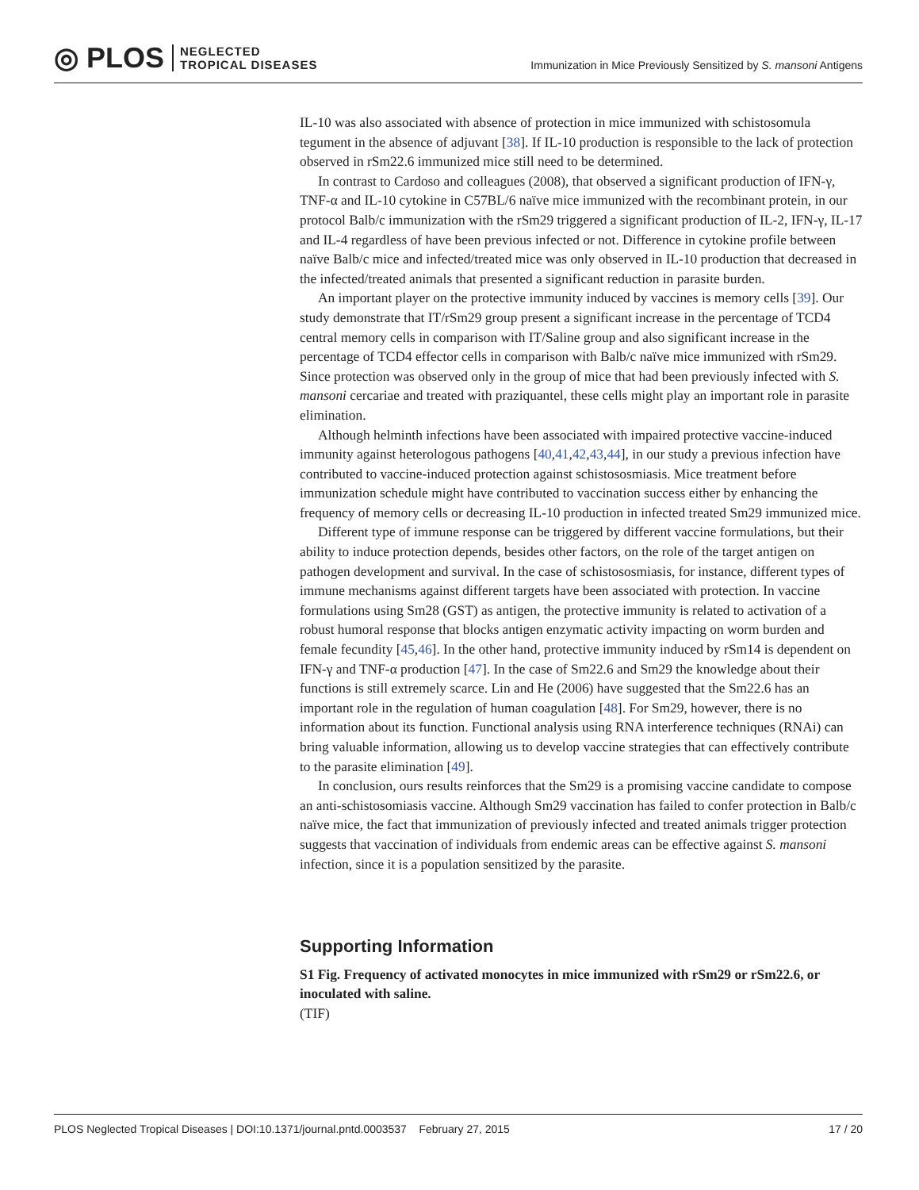◎ PLOS NEGLECTED
TROPICAL DISEASES
Immunization in Mice Previously Sensitized by S. mansoni Antigens
IL-10 was also associated with absence of protection in mice immunized with schistosomula tegument in the absence of adjuvant [38]. If IL-10 production is responsible to the lack of protection observed in rSm22.6 immunized mice still need to be determined.
In contrast to Cardoso and colleagues (2008), that observed a significant production of IFN-γ, TNF-α and IL-10 cytokine in C57BL/6 naïve mice immunized with the recombinant protein, in our protocol Balb/c immunization with the rSm29 triggered a significant production of IL-2, IFN-γ, IL-17 and IL-4 regardless of have been previous infected or not. Difference in cytokine profile between naïve Balb/c mice and infected/treated mice was only observed in IL-10 production that decreased in the infected/treated animals that presented a significant reduction in parasite burden.
An important player on the protective immunity induced by vaccines is memory cells [39]. Our study demonstrate that IT/rSm29 group present a significant increase in the percentage of TCD4 central memory cells in comparison with IT/Saline group and also significant increase in the percentage of TCD4 effector cells in comparison with Balb/c naïve mice immunized with rSm29. Since protection was observed only in the group of mice that had been previously infected with S. mansoni cercariae and treated with praziquantel, these cells might play an important role in parasite elimination.
Although helminth infections have been associated with impaired protective vaccine-induced immunity against heterologous pathogens [40,41,42,43,44], in our study a previous infection have contributed to vaccine-induced protection against schistososmiasis. Mice treatment before immunization schedule might have contributed to vaccination success either by enhancing the frequency of memory cells or decreasing IL-10 production in infected treated Sm29 immunized mice.
Different type of immune response can be triggered by different vaccine formulations, but their ability to induce protection depends, besides other factors, on the role of the target antigen on pathogen development and survival. In the case of schistososmiasis, for instance, different types of immune mechanisms against different targets have been associated with protection. In vaccine formulations using Sm28 (GST) as antigen, the protective immunity is related to activation of a robust humoral response that blocks antigen enzymatic activity impacting on worm burden and female fecundity [45,46]. In the other hand, protective immunity induced by rSm14 is dependent on IFN-γ and TNF-α production [47]. In the case of Sm22.6 and Sm29 the knowledge about their functions is still extremely scarce. Lin and He (2006) have suggested that the Sm22.6 has an important role in the regulation of human coagulation [48]. For Sm29, however, there is no information about its function. Functional analysis using RNA interference techniques (RNAi) can bring valuable information, allowing us to develop vaccine strategies that can effectively contribute to the parasite elimination [49].
In conclusion, ours results reinforces that the Sm29 is a promising vaccine candidate to compose an anti-schistosomiasis vaccine. Although Sm29 vaccination has failed to confer protection in Balb/c naïve mice, the fact that immunization of previously infected and treated animals trigger protection suggests that vaccination of individuals from endemic areas can be effective against S. mansoni infection, since it is a population sensitized by the parasite.
Supporting Information
S1 Fig. Frequency of activated monocytes in mice immunized with rSm29 or rSm22.6, or inoculated with saline.
(TIF)
PLOS Neglected Tropical Diseases | DOI:10.1371/journal.pntd.0003537 February 27, 2015 17 / 20